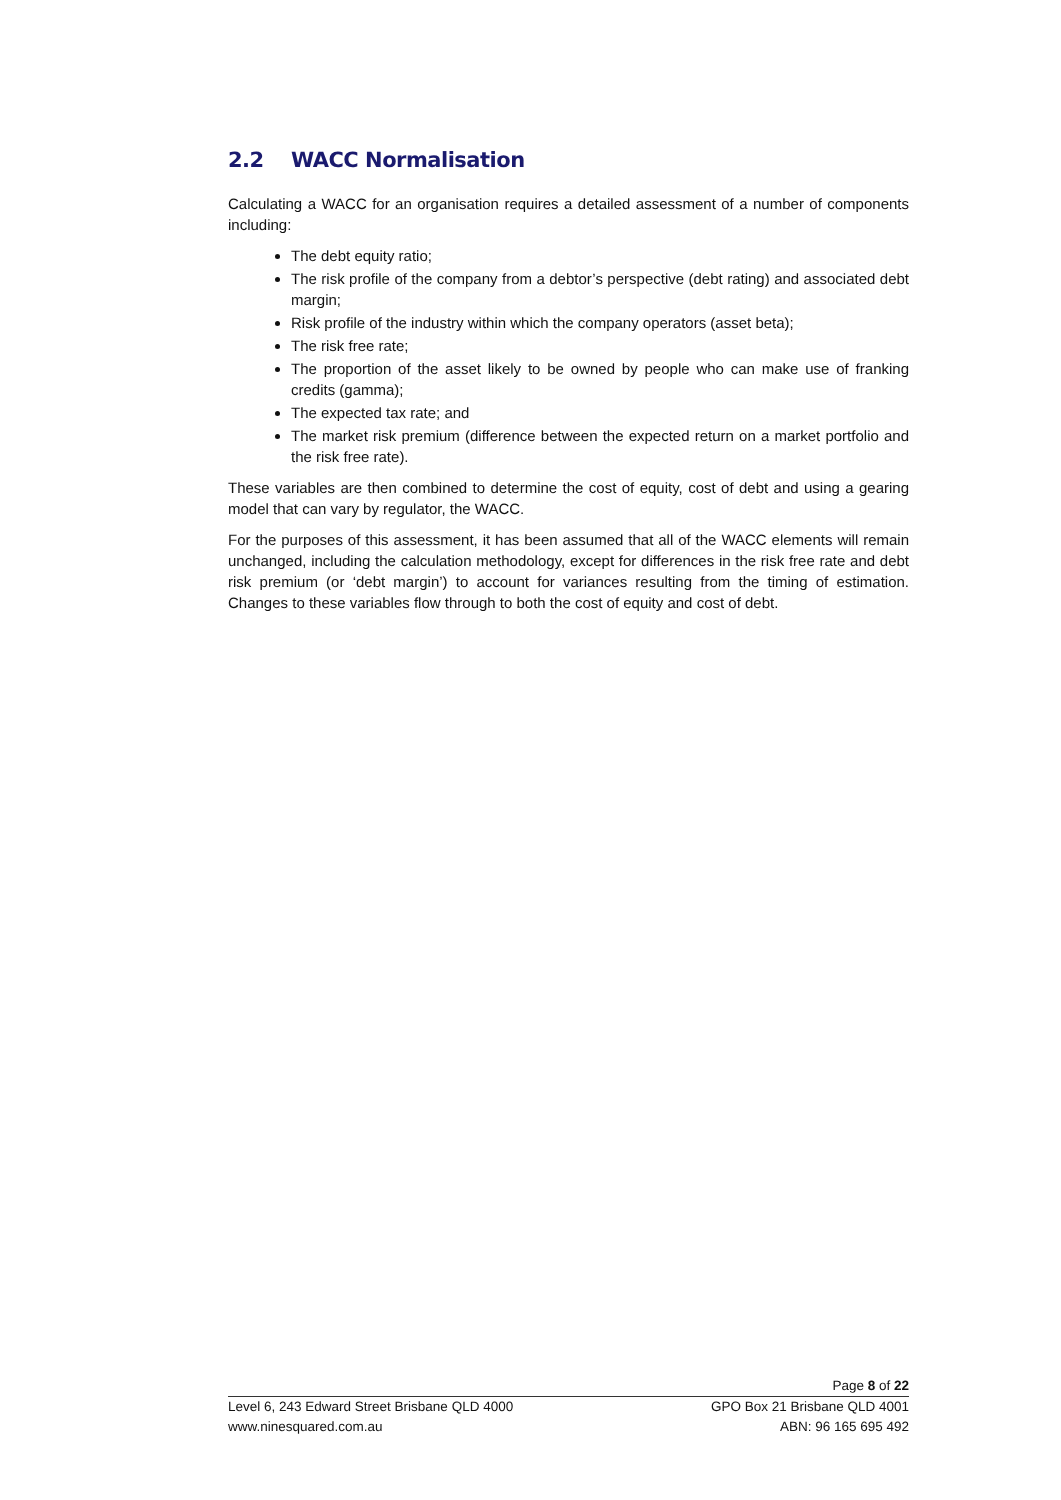2.2 WACC Normalisation
Calculating a WACC for an organisation requires a detailed assessment of a number of components including:
The debt equity ratio;
The risk profile of the company from a debtor’s perspective (debt rating) and associated debt margin;
Risk profile of the industry within which the company operators (asset beta);
The risk free rate;
The proportion of the asset likely to be owned by people who can make use of franking credits (gamma);
The expected tax rate; and
The market risk premium (difference between the expected return on a market portfolio and the risk free rate).
These variables are then combined to determine the cost of equity, cost of debt and using a gearing model that can vary by regulator, the WACC.
For the purposes of this assessment, it has been assumed that all of the WACC elements will remain unchanged, including the calculation methodology, except for differences in the risk free rate and debt risk premium (or ‘debt margin’) to account for variances resulting from the timing of estimation. Changes to these variables flow through to both the cost of equity and cost of debt.
Page 8 of 22
Level 6, 243 Edward Street Brisbane QLD 4000 GPO Box 21 Brisbane QLD 4001
www.ninesquared.com.au ABN: 96 165 695 492